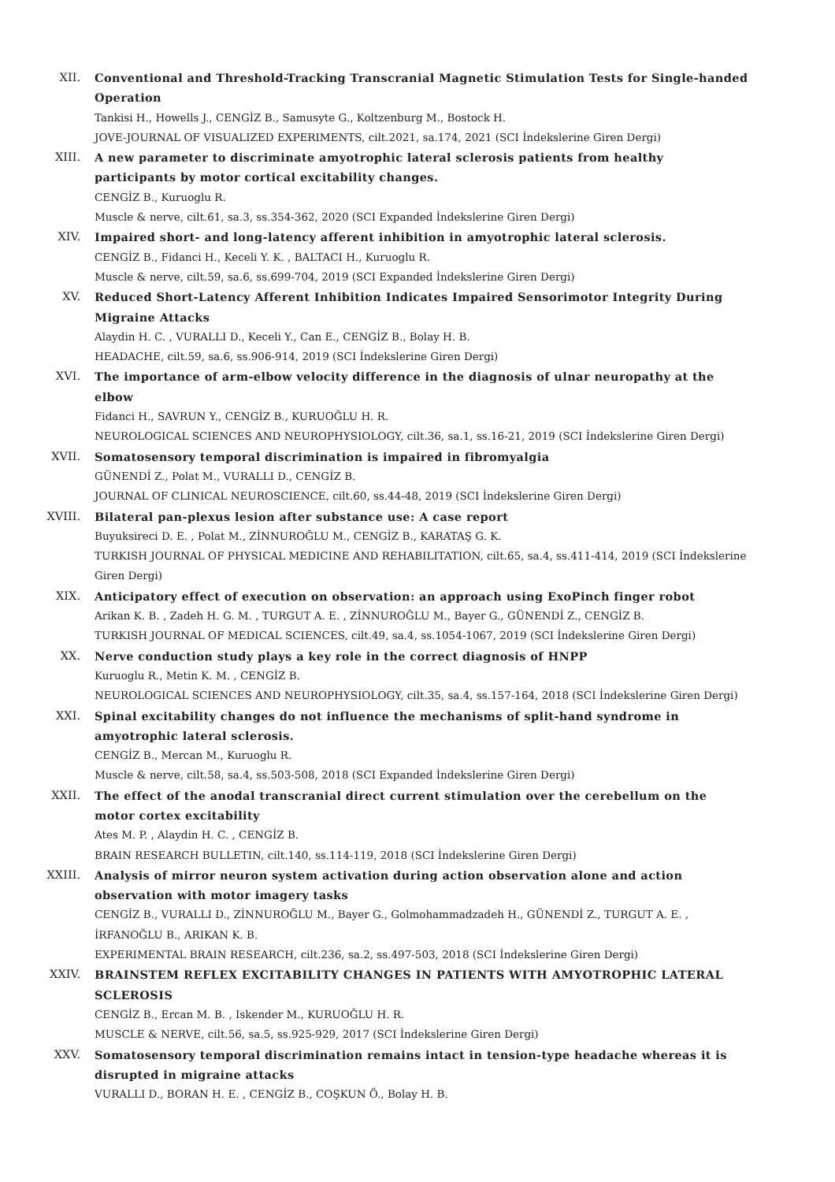XII. Conventional and Threshold-Tracking Transcranial Magnetic Stimulation Tests for Single-handed Operation
Tankisi H., Howells J., CENGİZ B., Samusyte G., Koltzenburg M., Bostock H.
JOVE-JOURNAL OF VISUALIZED EXPERIMENTS, cilt.2021, sa.174, 2021 (SCI İndekslerine Giren Dergi)
XIII. A new parameter to discriminate amyotrophic lateral sclerosis patients from healthy participants by motor cortical excitability changes.
CENGİZ B., Kuruoglu R.
Muscle & nerve, cilt.61, sa.3, ss.354-362, 2020 (SCI Expanded İndekslerine Giren Dergi)
XIV. Impaired short- and long-latency afferent inhibition in amyotrophic lateral sclerosis.
CENGİZ B., Fidanci H., Keceli Y. K. , BALTACI H., Kuruoglu R.
Muscle & nerve, cilt.59, sa.6, ss.699-704, 2019 (SCI Expanded İndekslerine Giren Dergi)
XV. Reduced Short-Latency Afferent Inhibition Indicates Impaired Sensorimotor Integrity During Migraine Attacks
Alaydin H. C. , VURALLI D., Keceli Y., Can E., CENGİZ B., Bolay H. B.
HEADACHE, cilt.59, sa.6, ss.906-914, 2019 (SCI İndekslerine Giren Dergi)
XVI. The importance of arm-elbow velocity difference in the diagnosis of ulnar neuropathy at the elbow
Fidanci H., SAVRUN Y., CENGİZ B., KURUOĞLU H. R.
NEUROLOGICAL SCIENCES AND NEUROPHYSIOLOGY, cilt.36, sa.1, ss.16-21, 2019 (SCI İndekslerine Giren Dergi)
XVII. Somatosensory temporal discrimination is impaired in fibromyalgia
GÜNENDİ Z., Polat M., VURALLI D., CENGİZ B.
JOURNAL OF CLINICAL NEUROSCIENCE, cilt.60, ss.44-48, 2019 (SCI İndekslerine Giren Dergi)
XVIII. Bilateral pan-plexus lesion after substance use: A case report
Buyuksireci D. E. , Polat M., ZİNNUROĞLU M., CENGİZ B., KARATAŞ G. K.
TURKISH JOURNAL OF PHYSICAL MEDICINE AND REHABILITATION, cilt.65, sa.4, ss.411-414, 2019 (SCI İndekslerine Giren Dergi)
XIX. Anticipatory effect of execution on observation: an approach using ExoPinch finger robot
Arikan K. B. , Zadeh H. G. M. , TURGUT A. E. , ZİNNUROĞLU M., Bayer G., GÜNENDİ Z., CENGİZ B.
TURKISH JOURNAL OF MEDICAL SCIENCES, cilt.49, sa.4, ss.1054-1067, 2019 (SCI İndekslerine Giren Dergi)
XX. Nerve conduction study plays a key role in the correct diagnosis of HNPP
Kuruoglu R., Metin K. M. , CENGİZ B.
NEUROLOGICAL SCIENCES AND NEUROPHYSIOLOGY, cilt.35, sa.4, ss.157-164, 2018 (SCI İndekslerine Giren Dergi)
XXI. Spinal excitability changes do not influence the mechanisms of split-hand syndrome in amyotrophic lateral sclerosis.
CENGİZ B., Mercan M., Kuruoglu R.
Muscle & nerve, cilt.58, sa.4, ss.503-508, 2018 (SCI Expanded İndekslerine Giren Dergi)
XXII. The effect of the anodal transcranial direct current stimulation over the cerebellum on the motor cortex excitability
Ates M. P. , Alaydin H. C. , CENGİZ B.
BRAIN RESEARCH BULLETIN, cilt.140, ss.114-119, 2018 (SCI İndekslerine Giren Dergi)
XXIII. Analysis of mirror neuron system activation during action observation alone and action observation with motor imagery tasks
CENGİZ B., VURALLI D., ZİNNUROĞLU M., Bayer G., Golmohammadzadeh H., GÜNENDİ Z., TURGUT A. E. , İRFANOĞLU B., ARIKAN K. B.
EXPERIMENTAL BRAIN RESEARCH, cilt.236, sa.2, ss.497-503, 2018 (SCI İndekslerine Giren Dergi)
XXIV. BRAINSTEM REFLEX EXCITABILITY CHANGES IN PATIENTS WITH AMYOTROPHIC LATERAL SCLEROSIS
CENGİZ B., Ercan M. B. , Iskender M., KURUOĞLU H. R.
MUSCLE & NERVE, cilt.56, sa.5, ss.925-929, 2017 (SCI İndekslerine Giren Dergi)
XXV. Somatosensory temporal discrimination remains intact in tension-type headache whereas it is disrupted in migraine attacks
VURALLI D., BORAN H. E. , CENGİZ B., COŞKUN Ö., Bolay H. B.